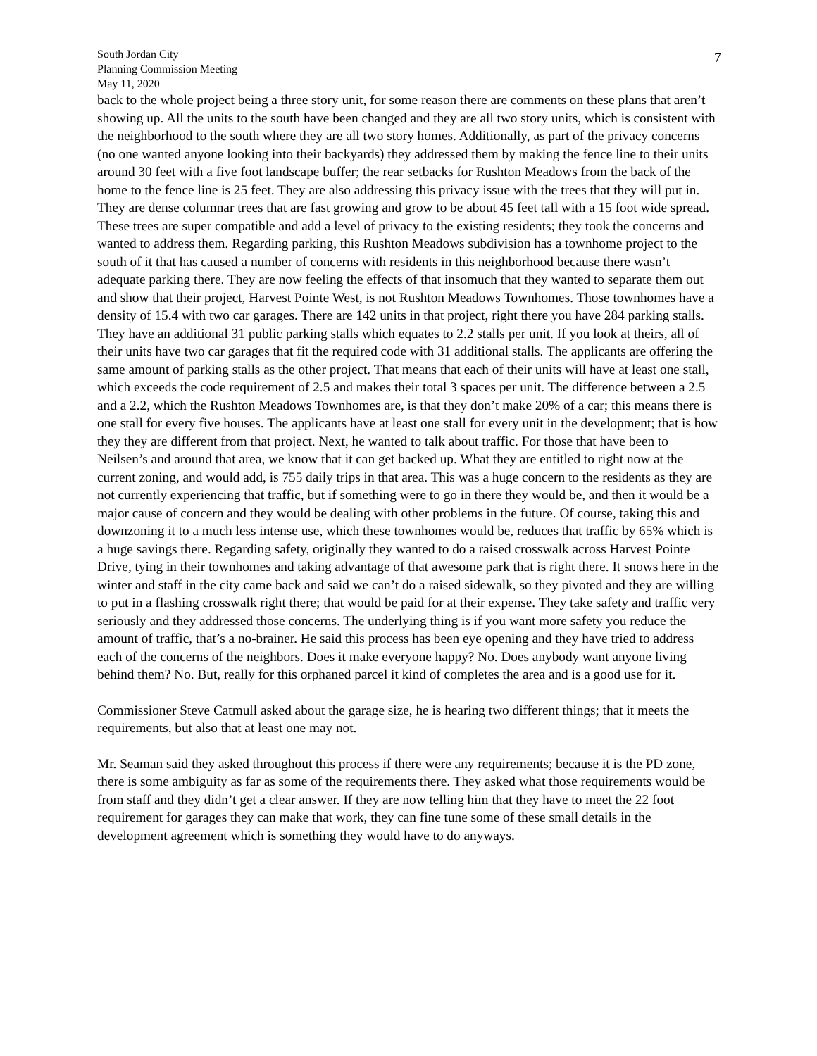7
South Jordan City
Planning Commission Meeting
May 11, 2020
back to the whole project being a three story unit, for some reason there are comments on these plans that aren’t showing up. All the units to the south have been changed and they are all two story units, which is consistent with the neighborhood to the south where they are all two story homes. Additionally, as part of the privacy concerns (no one wanted anyone looking into their backyards) they addressed them by making the fence line to their units around 30 feet with a five foot landscape buffer; the rear setbacks for Rushton Meadows from the back of the home to the fence line is 25 feet. They are also addressing this privacy issue with the trees that they will put in. They are dense columnar trees that are fast growing and grow to be about 45 feet tall with a 15 foot wide spread. These trees are super compatible and add a level of privacy to the existing residents; they took the concerns and wanted to address them. Regarding parking, this Rushton Meadows subdivision has a townhome project to the south of it that has caused a number of concerns with residents in this neighborhood because there wasn’t adequate parking there. They are now feeling the effects of that insomuch that they wanted to separate them out and show that their project, Harvest Pointe West, is not Rushton Meadows Townhomes. Those townhomes have a density of 15.4 with two car garages. There are 142 units in that project, right there you have 284 parking stalls. They have an additional 31 public parking stalls which equates to 2.2 stalls per unit. If you look at theirs, all of their units have two car garages that fit the required code with 31 additional stalls. The applicants are offering the same amount of parking stalls as the other project. That means that each of their units will have at least one stall, which exceeds the code requirement of 2.5 and makes their total 3 spaces per unit. The difference between a 2.5 and a 2.2, which the Rushton Meadows Townhomes are, is that they don’t make 20% of a car; this means there is one stall for every five houses. The applicants have at least one stall for every unit in the development; that is how they they are different from that project. Next, he wanted to talk about traffic. For those that have been to Neilsen’s and around that area, we know that it can get backed up. What they are entitled to right now at the current zoning, and would add, is 755 daily trips in that area. This was a huge concern to the residents as they are not currently experiencing that traffic, but if something were to go in there they would be, and then it would be a major cause of concern and they would be dealing with other problems in the future. Of course, taking this and downzoning it to a much less intense use, which these townhomes would be, reduces that traffic by 65% which is a huge savings there. Regarding safety, originally they wanted to do a raised crosswalk across Harvest Pointe Drive, tying in their townhomes and taking advantage of that awesome park that is right there. It snows here in the winter and staff in the city came back and said we can’t do a raised sidewalk, so they pivoted and they are willing to put in a flashing crosswalk right there; that would be paid for at their expense. They take safety and traffic very seriously and they addressed those concerns. The underlying thing is if you want more safety you reduce the amount of traffic, that’s a no-brainer. He said this process has been eye opening and they have tried to address each of the concerns of the neighbors. Does it make everyone happy? No. Does anybody want anyone living behind them? No. But, really for this orphaned parcel it kind of completes the area and is a good use for it.
Commissioner Steve Catmull asked about the garage size, he is hearing two different things; that it meets the requirements, but also that at least one may not.
Mr. Seaman said they asked throughout this process if there were any requirements; because it is the PD zone, there is some ambiguity as far as some of the requirements there. They asked what those requirements would be from staff and they didn’t get a clear answer. If they are now telling him that they have to meet the 22 foot requirement for garages they can make that work, they can fine tune some of these small details in the development agreement which is something they would have to do anyways.